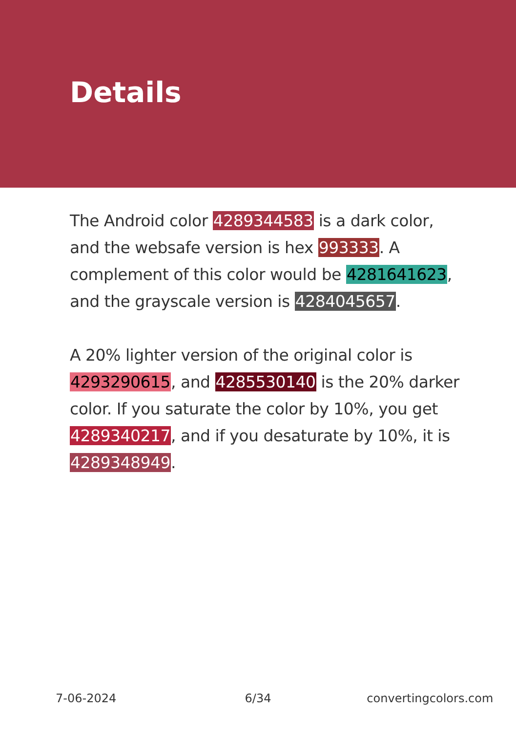Details
The Android color 4289344583 is a dark color, and the websafe version is hex 993333. A complement of this color would be 4281641623, and the grayscale version is 4284045657.
A 20% lighter version of the original color is 4293290615, and 4285530140 is the 20% darker color. If you saturate the color by 10%, you get 4289340217, and if you desaturate by 10%, it is 4289348949.
7-06-2024 6/34 convertingcolors.com